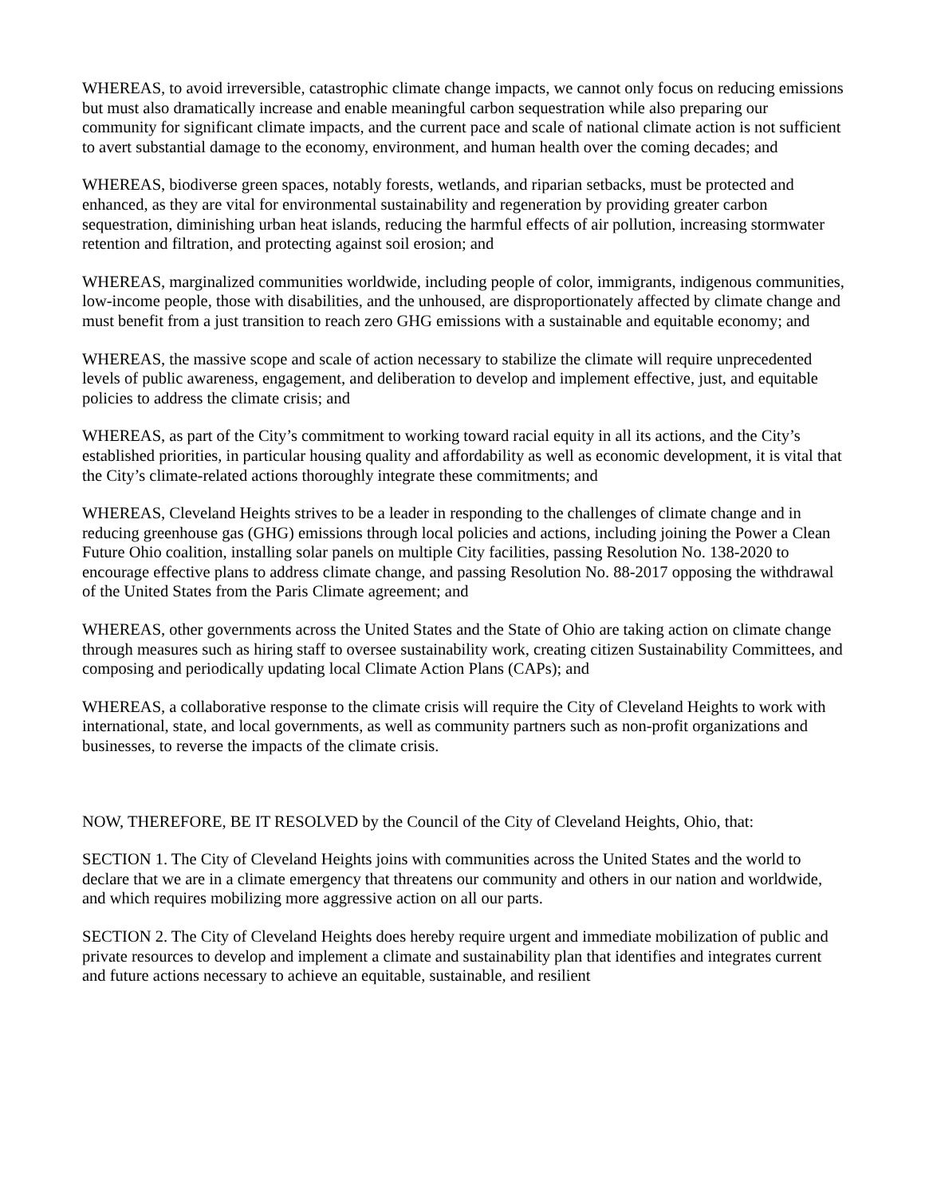WHEREAS, to avoid irreversible, catastrophic climate change impacts, we cannot only focus on reducing emissions but must also dramatically increase and enable meaningful carbon sequestration while also preparing our community for significant climate impacts, and the current pace and scale of national climate action is not sufficient to avert substantial damage to the economy, environment, and human health over the coming decades; and
WHEREAS, biodiverse green spaces, notably forests, wetlands, and riparian setbacks, must be protected and enhanced, as they are vital for environmental sustainability and regeneration by providing greater carbon sequestration, diminishing urban heat islands, reducing the harmful effects of air pollution, increasing stormwater retention and filtration, and protecting against soil erosion; and
WHEREAS, marginalized communities worldwide, including people of color, immigrants, indigenous communities, low-income people, those with disabilities, and the unhoused, are disproportionately affected by climate change and must benefit from a just transition to reach zero GHG emissions with a sustainable and equitable economy; and
WHEREAS, the massive scope and scale of action necessary to stabilize the climate will require unprecedented levels of public awareness, engagement, and deliberation to develop and implement effective, just, and equitable policies to address the climate crisis; and
WHEREAS, as part of the City’s commitment to working toward racial equity in all its actions, and the City’s established priorities, in particular housing quality and affordability as well as economic development, it is vital that the City’s climate-related actions thoroughly integrate these commitments; and
WHEREAS, Cleveland Heights strives to be a leader in responding to the challenges of climate change and in reducing greenhouse gas (GHG) emissions through local policies and actions, including joining the Power a Clean Future Ohio coalition, installing solar panels on multiple City facilities, passing Resolution No. 138-2020 to encourage effective plans to address climate change, and passing Resolution No. 88-2017 opposing the withdrawal of the United States from the Paris Climate agreement; and
WHEREAS, other governments across the United States and the State of Ohio are taking action on climate change through measures such as hiring staff to oversee sustainability work, creating citizen Sustainability Committees, and composing and periodically updating local Climate Action Plans (CAPs); and
WHEREAS, a collaborative response to the climate crisis will require the City of Cleveland Heights to work with international, state, and local governments, as well as community partners such as non-profit organizations and businesses, to reverse the impacts of the climate crisis.
NOW, THEREFORE, BE IT RESOLVED by the Council of the City of Cleveland Heights, Ohio, that:
SECTION 1. The City of Cleveland Heights joins with communities across the United States and the world to declare that we are in a climate emergency that threatens our community and others in our nation and worldwide, and which requires mobilizing more aggressive action on all our parts.
SECTION 2. The City of Cleveland Heights does hereby require urgent and immediate mobilization of public and private resources to develop and implement a climate and sustainability plan that identifies and integrates current and future actions necessary to achieve an equitable, sustainable, and resilient